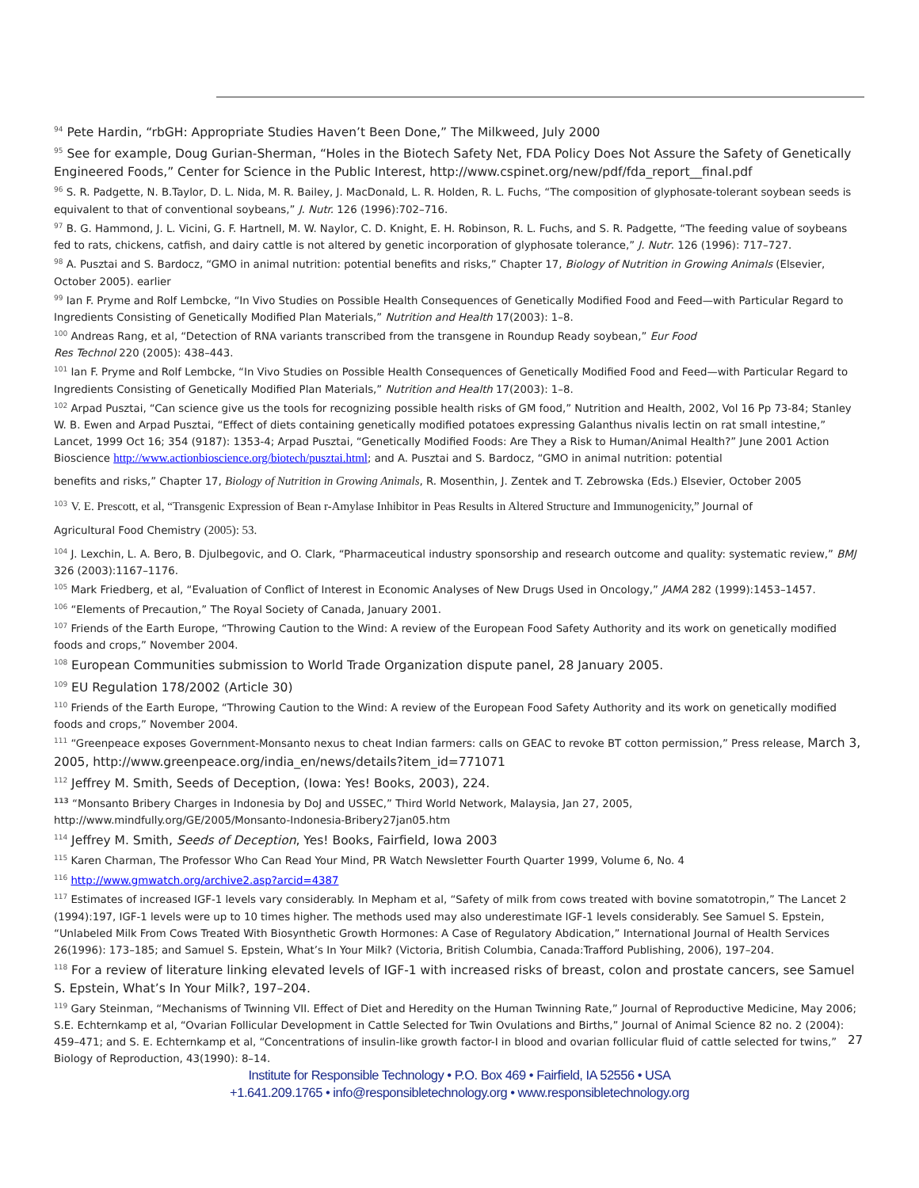<sup>94</sup> Pete Hardin, “rbGH: Appropriate Studies Haven’t Been Done,” The Milkweed, July 2000
<sup>95</sup> See for example, Doug Gurian-Sherman, “Holes in the Biotech Safety Net, FDA Policy Does Not Assure the Safety of Genetically Engineered Foods,” Center for Science in the Public Interest, http://www.cspinet.org/new/pdf/fda_report__final.pdf
<sup>96</sup> S. R. Padgette, N. B.Taylor, D. L. Nida, M. R. Bailey, J. MacDonald, L. R. Holden, R. L. Fuchs, “The composition of glyphosate-tolerant soybean seeds is equivalent to that of conventional soybeans,” J. Nutr. 126 (1996):702–716.
<sup>97</sup> B. G. Hammond, J. L. Vicini, G. F. Hartnell, M. W. Naylor, C. D. Knight, E. H. Robinson, R. L. Fuchs, and S. R. Padgette, “The feeding value of soybeans fed to rats, chickens, catfish, and dairy cattle is not altered by genetic incorporation of glyphosate tolerance,” J. Nutr. 126 (1996): 717–727.
<sup>98</sup> A. Pusztai and S. Bardocz, “GMO in animal nutrition: potential benefits and risks,” Chapter 17, Biology of Nutrition in Growing Animals (Elsevier, October 2005). earlier
<sup>99</sup> Ian F. Pryme and Rolf Lembcke, “In Vivo Studies on Possible Health Consequences of Genetically Modified Food and Feed—with Particular Regard to Ingredients Consisting of Genetically Modified Plan Materials,” Nutrition and Health 17(2003): 1–8.
<sup>100</sup> Andreas Rang, et al, “Detection of RNA variants transcribed from the transgene in Roundup Ready soybean,” Eur Food
Res Technol 220 (2005): 438–443.
<sup>101</sup> Ian F. Pryme and Rolf Lembcke, “In Vivo Studies on Possible Health Consequences of Genetically Modified Food and Feed—with Particular Regard to Ingredients Consisting of Genetically Modified Plan Materials,” Nutrition and Health 17(2003): 1–8.
<sup>102</sup> Arpad Pusztai, “Can science give us the tools for recognizing possible health risks of GM food,” Nutrition and Health, 2002, Vol 16 Pp 73-84; Stanley W. B. Ewen and Arpad Pusztai, “Effect of diets containing genetically modified potatoes expressing Galanthus nivalis lectin on rat small intestine,” Lancet, 1999 Oct 16; 354 (9187): 1353-4; Arpad Pusztai, “Genetically Modified Foods: Are They a Risk to Human/Animal Health?” June 2001 Action Bioscience http://www.actionbioscience.org/biotech/pusztai.html; and A. Pusztai and S. Bardocz, “GMO in animal nutrition: potential
benefits and risks,” Chapter 17, Biology of Nutrition in Growing Animals, R. Mosenthin, J. Zentek and T. Zebrowska (Eds.) Elsevier, October 2005
<sup>103</sup> V. E. Prescott, et al, “Transgenic Expression of Bean r-Amylase Inhibitor in Peas Results in Altered Structure and Immunogenicity,” Journal of
Agricultural Food Chemistry (2005): 53.
<sup>104</sup> J. Lexchin, L. A. Bero, B. Djulbegovic, and O. Clark, “Pharmaceutical industry sponsorship and research outcome and quality: systematic review,” BMJ 326 (2003):1167–1176.
<sup>105</sup> Mark Friedberg, et al, “Evaluation of Conflict of Interest in Economic Analyses of New Drugs Used in Oncology,” JAMA 282 (1999):1453–1457.
<sup>106</sup> “Elements of Precaution,” The Royal Society of Canada, January 2001.
<sup>107</sup> Friends of the Earth Europe, “Throwing Caution to the Wind: A review of the European Food Safety Authority and its work on genetically modified foods and crops,” November 2004.
<sup>108</sup> European Communities submission to World Trade Organization dispute panel, 28 January 2005.
<sup>109</sup> EU Regulation 178/2002 (Article 30)
<sup>110</sup> Friends of the Earth Europe, “Throwing Caution to the Wind: A review of the European Food Safety Authority and its work on genetically modified foods and crops,” November 2004.
<sup>111</sup> “Greenpeace exposes Government-Monsanto nexus to cheat Indian farmers: calls on GEAC to revoke BT cotton permission,” Press release, March 3, 2005, http://www.greenpeace.org/india_en/news/details?item_id=771071
<sup>112</sup> Jeffrey M. Smith, Seeds of Deception, (Iowa: Yes! Books, 2003), 224.
<sup>113</sup> “Monsanto Bribery Charges in Indonesia by DoJ and USSEC,” Third World Network, Malaysia, Jan 27, 2005, http://www.mindfully.org/GE/2005/Monsanto-Indonesia-Bribery27jan05.htm
<sup>114</sup> Jeffrey M. Smith, Seeds of Deception, Yes! Books, Fairfield, Iowa 2003
<sup>115</sup> Karen Charman, The Professor Who Can Read Your Mind, PR Watch Newsletter Fourth Quarter 1999, Volume 6, No. 4
<sup>116</sup> http://www.gmwatch.org/archive2.asp?arcid=4387
<sup>117</sup> Estimates of increased IGF-1 levels vary considerably. In Mepham et al, “Safety of milk from cows treated with bovine somatotropin,” The Lancet 2 (1994):197, IGF-1 levels were up to 10 times higher. The methods used may also underestimate IGF-1 levels considerably. See Samuel S. Epstein, “Unlabeled Milk From Cows Treated With Biosynthetic Growth Hormones: A Case of Regulatory Abdication,” International Journal of Health Services 26(1996): 173–185; and Samuel S. Epstein, What’s In Your Milk? (Victoria, British Columbia, Canada:Trafford Publishing, 2006), 197–204.
<sup>118</sup> For a review of literature linking elevated levels of IGF-1 with increased risks of breast, colon and prostate cancers, see Samuel S. Epstein, What’s In Your Milk?, 197–204.
<sup>119</sup> Gary Steinman, “Mechanisms of Twinning VII. Effect of Diet and Heredity on the Human Twinning Rate,” Journal of Reproductive Medicine, May 2006; S.E. Echternkamp et al, “Ovarian Follicular Development in Cattle Selected for Twin Ovulations and Births,” Journal of Animal Science 82 no. 2 (2004): 459–471; and S. E. Echternkamp et al, “Concentrations of insulin-like growth factor-I in blood and ovarian follicular fluid of cattle selected for twins,” Biology of Reproduction, 43(1990): 8–14.
27
Institute for Responsible Technology • P.O. Box 469 • Fairfield, IA 52556 • USA
+1.641.209.1765 • info@responsibletechnology.org • www.responsibletechnology.org